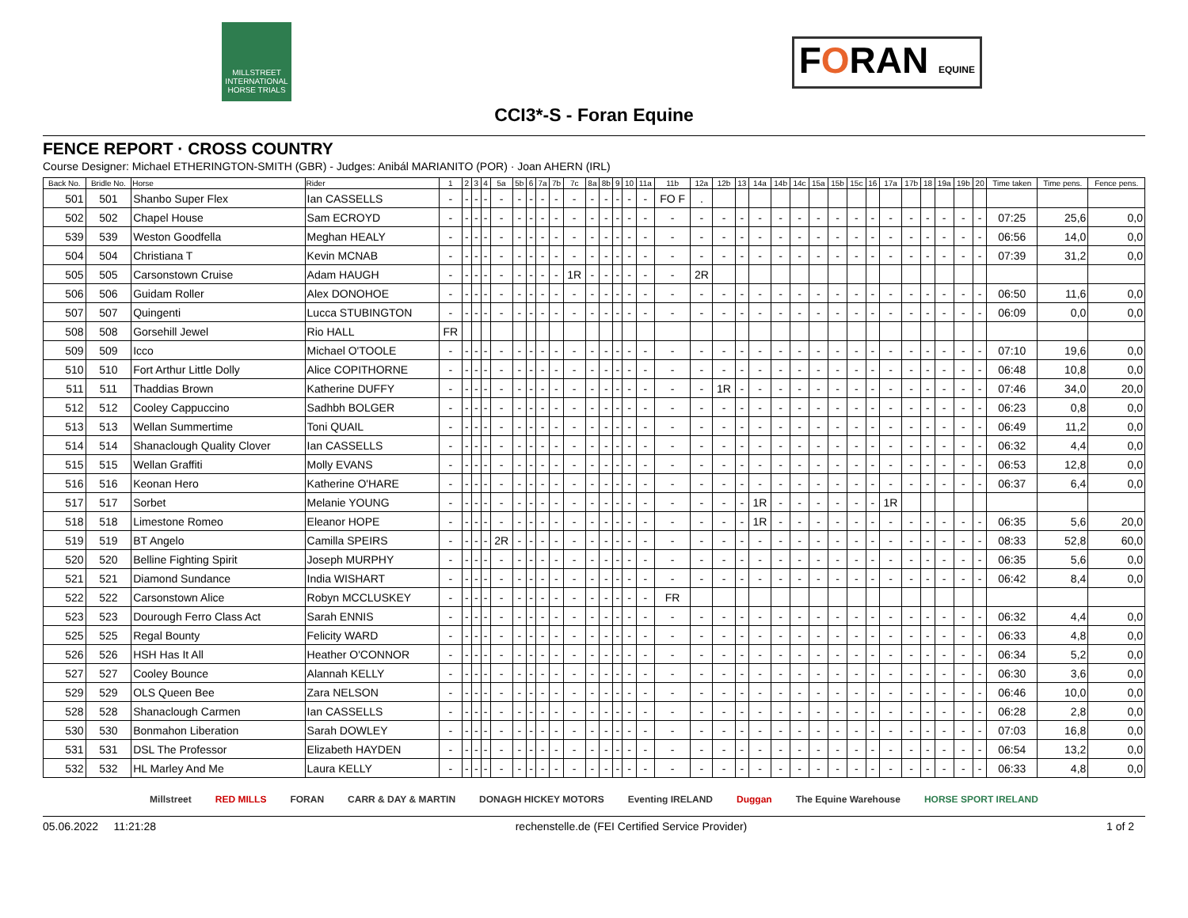MILLSTREET INTERNATIONAL HORSE TRIALS
FORAN EQUINE
CCI3*-S - Foran Equine
FENCE REPORT · CROSS COUNTRY
Course Designer: Michael ETHERINGTON-SMITH (GBR) - Judges: Anibál MARIANITO (POR) · Joan AHERN (IRL)
| Back No. | Bridle No. | Horse | Rider | 1 | 2 | 3 | 4 | 5a | 5b | 6 | 7a | 7b | 7c | 8a | 8b | 9 | 10 | 11a | 11b | 12a | 12b | 13 | 14a | 14b | 14c | 15a | 15b | 15c | 16 | 17a | 17b | 18 | 19a | 19b | 20 | Time taken | Time pens. | Fence pens. |
| --- | --- | --- | --- | --- | --- | --- | --- | --- | --- | --- | --- | --- | --- | --- | --- | --- | --- | --- | --- | --- | --- | --- | --- | --- | --- | --- | --- | --- | --- | --- | --- | --- | --- | --- | --- | --- | --- | --- |
| 501 | 501 | Shanbo Super Flex | Ian CASSELLS | - | - | - | - | - | - | - | - | - | - | - | - | - | - | - | FO F | . | | | | | | | | | | | | | | | | | | |
| 502 | 502 | Chapel House | Sam ECROYD | - | - | - | - | - | - | - | - | - | - | - | - | - | - | - | - | - | - | - | - | - | - | - | - | - | - | - | - | - | - | - | - | 07:25 | 25,6 | 0,0 |
| 539 | 539 | Weston Goodfella | Meghan HEALY | - | - | - | - | - | - | - | - | - | - | - | - | - | - | - | - | - | - | - | - | - | - | - | - | - | - | - | - | - | - | - | - | 06:56 | 14,0 | 0,0 |
| 504 | 504 | Christiana T | Kevin MCNAB | - | - | - | - | - | - | - | - | - | - | - | - | - | - | - | - | - | - | - | - | - | - | - | - | - | - | - | - | - | - | - | - | 07:39 | 31,2 | 0,0 |
| 505 | 505 | Carsonstown Cruise | Adam HAUGH | - | - | - | - | - | - | - | - | - | 1R | - | - | - | - | - | - | 2R | | | | | | | | | | | | | | | | | | |
| 506 | 506 | Guidam Roller | Alex DONOHOE | - | - | - | - | - | - | - | - | - | - | - | - | - | - | - | - | - | - | - | - | - | - | - | - | - | - | - | - | - | - | - | - | 06:50 | 11,6 | 0,0 |
| 507 | 507 | Quingenti | Lucca STUBINGTON | - | - | - | - | - | - | - | - | - | - | - | - | - | - | - | - | - | - | - | - | - | - | - | - | - | - | - | - | - | - | - | - | 06:09 | 0,0 | 0,0 |
| 508 | 508 | Gorsehill Jewel | Rio HALL | FR | | | | | | | | | | | | | | | | | | | | | | | | | | | | | | | | | | |
| 509 | 509 | Icco | Michael O'TOOLE | - | - | - | - | - | - | - | - | - | - | - | - | - | - | - | - | - | - | - | - | - | - | - | - | - | - | - | - | - | - | - | - | 07:10 | 19,6 | 0,0 |
| 510 | 510 | Fort Arthur Little Dolly | Alice COPITHORNE | - | - | - | - | - | - | - | - | - | - | - | - | - | - | - | - | - | - | - | - | - | - | - | - | - | - | - | - | - | - | - | - | 06:48 | 10,8 | 0,0 |
| 511 | 511 | Thaddias Brown | Katherine DUFFY | - | - | - | - | - | - | - | - | - | - | - | - | - | - | - | - | - | 1R | - | - | - | - | - | - | - | - | - | - | - | - | - | - | 07:46 | 34,0 | 20,0 |
| 512 | 512 | Cooley Cappuccino | Sadhbh BOLGER | - | - | - | - | - | - | - | - | - | - | - | - | - | - | - | - | - | - | - | - | - | - | - | - | - | - | - | - | - | - | - | - | 06:23 | 0,8 | 0,0 |
| 513 | 513 | Wellan Summertime | Toni QUAIL | - | - | - | - | - | - | - | - | - | - | - | - | - | - | - | - | - | - | - | - | - | - | - | - | - | - | - | - | - | - | - | - | 06:49 | 11,2 | 0,0 |
| 514 | 514 | Shanaclough Quality Clover | Ian CASSELLS | - | - | - | - | - | - | - | - | - | - | - | - | - | - | - | - | - | - | - | - | - | - | - | - | - | - | - | - | - | - | - | - | 06:32 | 4,4 | 0,0 |
| 515 | 515 | Wellan Graffiti | Molly EVANS | - | - | - | - | - | - | - | - | - | - | - | - | - | - | - | - | - | - | - | - | - | - | - | - | - | - | - | - | - | - | - | - | 06:53 | 12,8 | 0,0 |
| 516 | 516 | Keonan Hero | Katherine O'HARE | - | - | - | - | - | - | - | - | - | - | - | - | - | - | - | - | - | - | - | - | - | - | - | - | - | - | - | - | - | - | - | - | 06:37 | 6,4 | 0,0 |
| 517 | 517 | Sorbet | Melanie YOUNG | - | - | - | - | - | - | - | - | - | - | - | - | - | - | - | - | - | - | - | 1R | - | - | - | - | - | - | 1R | | | | | | | | |
| 518 | 518 | Limestone Romeo | Eleanor HOPE | - | - | - | - | - | - | - | - | - | - | - | - | - | - | - | - | - | - | - | 1R | - | - | - | - | - | - | - | - | - | - | - | - | 06:35 | 5,6 | 20,0 |
| 519 | 519 | BT Angelo | Camilla SPEIRS | - | - | - | - | 2R | - | - | - | - | - | - | - | - | - | - | - | - | - | - | - | - | - | - | - | - | - | - | - | - | - | - | - | 08:33 | 52,8 | 60,0 |
| 520 | 520 | Belline Fighting Spirit | Joseph MURPHY | - | - | - | - | - | - | - | - | - | - | - | - | - | - | - | - | - | - | - | - | - | - | - | - | - | - | - | - | - | - | - | - | 06:35 | 5,6 | 0,0 |
| 521 | 521 | Diamond Sundance | India WISHART | - | - | - | - | - | - | - | - | - | - | - | - | - | - | - | - | - | - | - | - | - | - | - | - | - | - | - | - | - | - | - | - | 06:42 | 8,4 | 0,0 |
| 522 | 522 | Carsonstown Alice | Robyn MCCLUSKEY | - | - | - | - | - | - | - | - | - | - | - | - | - | - | - | FR | | | | | | | | | | | | | | | | | | | |
| 523 | 523 | Dourough Ferro Class Act | Sarah ENNIS | - | - | - | - | - | - | - | - | - | - | - | - | - | - | - | - | - | - | - | - | - | - | - | - | - | - | - | - | - | - | - | - | 06:32 | 4,4 | 0,0 |
| 525 | 525 | Regal Bounty | Felicity WARD | - | - | - | - | - | - | - | - | - | - | - | - | - | - | - | - | - | - | - | - | - | - | - | - | - | - | - | - | - | - | - | - | 06:33 | 4,8 | 0,0 |
| 526 | 526 | HSH Has It All | Heather O'CONNOR | - | - | - | - | - | - | - | - | - | - | - | - | - | - | - | - | - | - | - | - | - | - | - | - | - | - | - | - | - | - | - | - | 06:34 | 5,2 | 0,0 |
| 527 | 527 | Cooley Bounce | Alannah KELLY | - | - | - | - | - | - | - | - | - | - | - | - | - | - | - | - | - | - | - | - | - | - | - | - | - | - | - | - | - | - | - | - | 06:30 | 3,6 | 0,0 |
| 529 | 529 | OLS Queen Bee | Zara NELSON | - | - | - | - | - | - | - | - | - | - | - | - | - | - | - | - | - | - | - | - | - | - | - | - | - | - | - | - | - | - | - | - | 06:46 | 10,0 | 0,0 |
| 528 | 528 | Shanaclough Carmen | Ian CASSELLS | - | - | - | - | - | - | - | - | - | - | - | - | - | - | - | - | - | - | - | - | - | - | - | - | - | - | - | - | - | - | - | - | 06:28 | 2,8 | 0,0 |
| 530 | 530 | Bonmahon Liberation | Sarah DOWLEY | - | - | - | - | - | - | - | - | - | - | - | - | - | - | - | - | - | - | - | - | - | - | - | - | - | - | - | - | - | - | - | - | 07:03 | 16,8 | 0,0 |
| 531 | 531 | DSL The Professor | Elizabeth HAYDEN | - | - | - | - | - | - | - | - | - | - | - | - | - | - | - | - | - | - | - | - | - | - | - | - | - | - | - | - | - | - | - | - | 06:54 | 13,2 | 0,0 |
| 532 | 532 | HL Marley And Me | Laura KELLY | - | - | - | - | - | - | - | - | - | - | - | - | - | - | - | - | - | - | - | - | - | - | - | - | - | - | - | - | - | - | - | - | 06:33 | 4,8 | 0,0 |
Millstreet RED MILLS FORAN CARR & DAY & MARTIN DONAGH HICKEY MOTORS Eventing IRELAND Duggan The Equine Warehouse HORSE SPORT IRELAND
05.06.2022 11:21:28 rechenstelle.de (FEI Certified Service Provider) 1 of 2